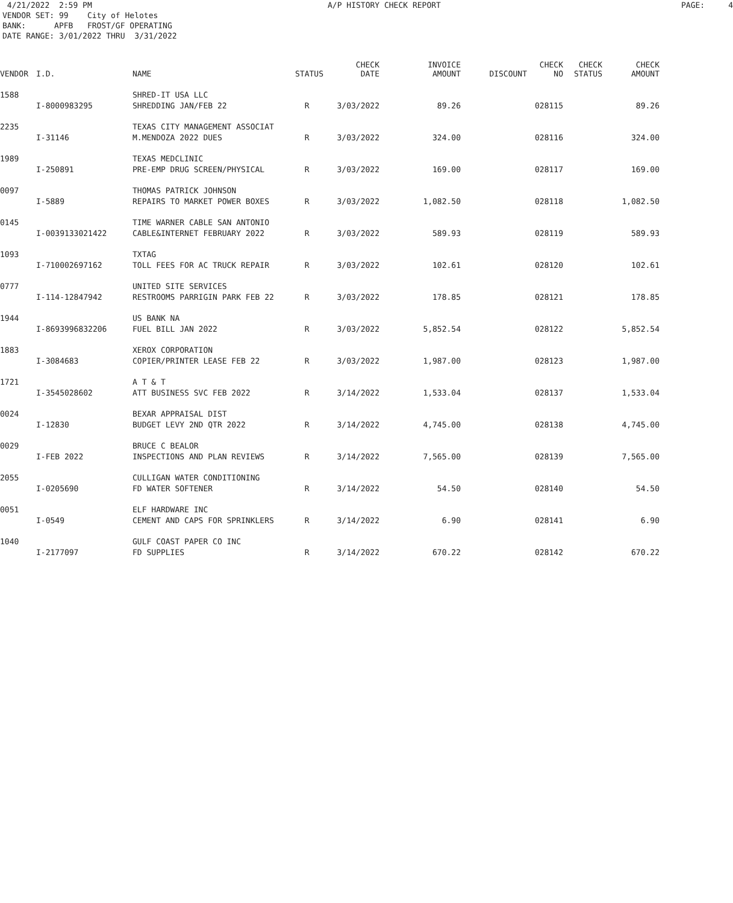4/21/2022 2:59 PM A/P HISTORY CHECK REPORT PAGE: 4 VENDOR SET: 99 City of Helotes BANK: APFB FROST/GF OPERATING DATE RANGE: 3/01/2022 THRU 3/31/2022
| VENDOR | I.D. | NAME | STATUS | CHECK DATE | INVOICE AMOUNT | DISCOUNT | CHECK NO | CHECK STATUS | CHECK AMOUNT |
| --- | --- | --- | --- | --- | --- | --- | --- | --- | --- |
| 1588 | | SHRED-IT USA LLC | | | | | | | |
| | I-8000983295 | SHREDDING JAN/FEB 22 | R | 3/03/2022 | 89.26 | | 028115 | | 89.26 |
| 2235 | | TEXAS CITY MANAGEMENT ASSOCIAT | | | | | | | |
| | I-31146 | M.MENDOZA 2022 DUES | R | 3/03/2022 | 324.00 | | 028116 | | 324.00 |
| 1989 | | TEXAS MEDCLINIC | | | | | | | |
| | I-250891 | PRE-EMP DRUG SCREEN/PHYSICAL | R | 3/03/2022 | 169.00 | | 028117 | | 169.00 |
| 0097 | | THOMAS PATRICK JOHNSON | | | | | | | |
| | I-5889 | REPAIRS TO MARKET POWER BOXES | R | 3/03/2022 | 1,082.50 | | 028118 | | 1,082.50 |
| 0145 | | TIME WARNER CABLE SAN ANTONIO | | | | | | | |
| | I-0039133021422 | CABLE&INTERNET FEBRUARY 2022 | R | 3/03/2022 | 589.93 | | 028119 | | 589.93 |
| 1093 | | TXTAG | | | | | | | |
| | I-710002697162 | TOLL FEES FOR AC TRUCK REPAIR | R | 3/03/2022 | 102.61 | | 028120 | | 102.61 |
| 0777 | | UNITED SITE SERVICES | | | | | | | |
| | I-114-12847942 | RESTROOMS PARRIGIN PARK FEB 22 | R | 3/03/2022 | 178.85 | | 028121 | | 178.85 |
| 1944 | | US BANK NA | | | | | | | |
| | I-8693996832206 | FUEL BILL JAN 2022 | R | 3/03/2022 | 5,852.54 | | 028122 | | 5,852.54 |
| 1883 | | XEROX CORPORATION | | | | | | | |
| | I-3084683 | COPIER/PRINTER LEASE FEB 22 | R | 3/03/2022 | 1,987.00 | | 028123 | | 1,987.00 |
| 1721 | | A T & T | | | | | | | |
| | I-3545028602 | ATT BUSINESS SVC FEB 2022 | R | 3/14/2022 | 1,533.04 | | 028137 | | 1,533.04 |
| 0024 | | BEXAR APPRAISAL DIST | | | | | | | |
| | I-12830 | BUDGET LEVY 2ND QTR 2022 | R | 3/14/2022 | 4,745.00 | | 028138 | | 4,745.00 |
| 0029 | | BRUCE C BEALOR | | | | | | | |
| | I-FEB 2022 | INSPECTIONS AND PLAN REVIEWS | R | 3/14/2022 | 7,565.00 | | 028139 | | 7,565.00 |
| 2055 | | CULLIGAN WATER CONDITIONING | | | | | | | |
| | I-0205690 | FD WATER SOFTENER | R | 3/14/2022 | 54.50 | | 028140 | | 54.50 |
| 0051 | | ELF HARDWARE INC | | | | | | | |
| | I-0549 | CEMENT AND CAPS FOR SPRINKLERS | R | 3/14/2022 | 6.90 | | 028141 | | 6.90 |
| 1040 | | GULF COAST PAPER CO INC | | | | | | | |
| | I-2177097 | FD SUPPLIES | R | 3/14/2022 | 670.22 | | 028142 | | 670.22 |